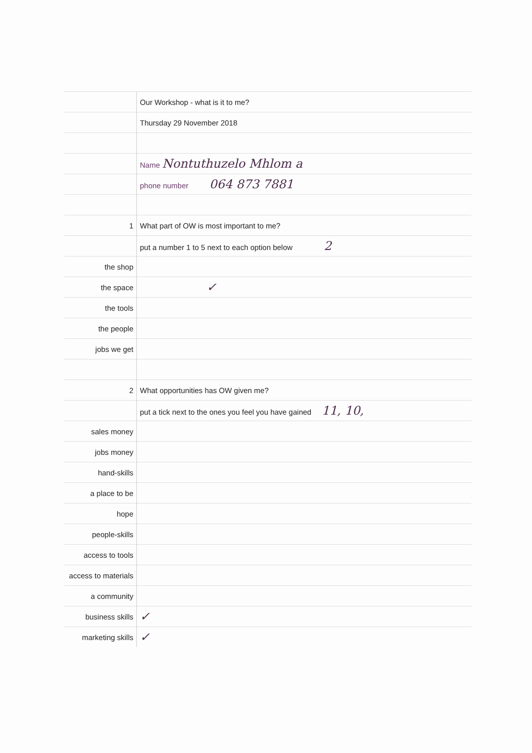| | Our Workshop - what is it to me? |
| | Thursday 29 November 2018 |
| | Name Nontuthuzelo Mhlom a |
| | phone number 064 873 7881 |
| 1 | What part of OW is most important to me? |
| | put a number 1 to 5 next to each option below 2 |
| the shop | |
| the space | ✓ |
| the tools | |
| the people | |
| jobs we get | |
| 2 | What opportunities has OW given me? |
| | put a tick next to the ones you feel you have gained 11, 10, |
| sales money | |
| jobs money | |
| hand-skills | |
| a place to be | |
| hope | |
| people-skills | |
| access to tools | |
| access to materials | |
| a community | |
| business skills | ✓ |
| marketing skills | ✓ |